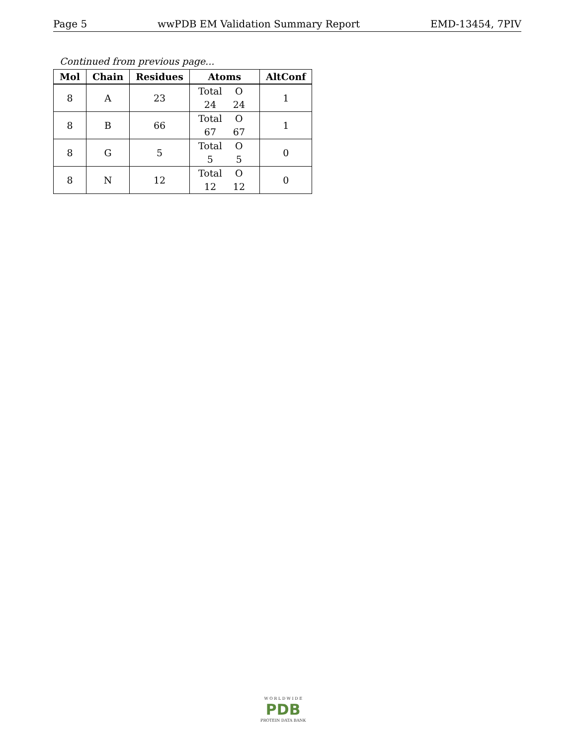Page 5 wwPDB EM Validation Summary Report EMD-13454, 7PIV
Continued from previous page...
| Mol | Chain | Residues | Atoms | AltConf |
| --- | --- | --- | --- | --- |
| 8 | A | 23 | Total O 24 24 | 1 |
| 8 | B | 66 | Total O 67 67 | 1 |
| 8 | G | 5 | Total O 5 5 | 0 |
| 8 | N | 12 | Total O 12 12 | 0 |
W O R L D W I D E
PDB
PROTEIN DATA BANK